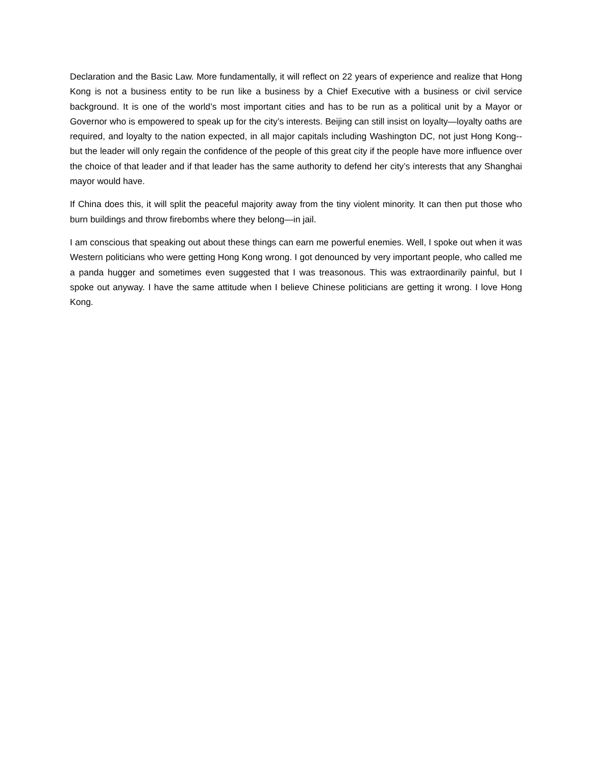Declaration and the Basic Law. More fundamentally, it will reflect on 22 years of experience and realize that Hong Kong is not a business entity to be run like a business by a Chief Executive with a business or civil service background. It is one of the world’s most important cities and has to be run as a political unit by a Mayor or Governor who is empowered to speak up for the city’s interests. Beijing can still insist on loyalty—loyalty oaths are required, and loyalty to the nation expected, in all major capitals including Washington DC, not just Hong Kong--but the leader will only regain the confidence of the people of this great city if the people have more influence over the choice of that leader and if that leader has the same authority to defend her city’s interests that any Shanghai mayor would have.
If China does this, it will split the peaceful majority away from the tiny violent minority. It can then put those who burn buildings and throw firebombs where they belong—in jail.
I am conscious that speaking out about these things can earn me powerful enemies. Well, I spoke out when it was Western politicians who were getting Hong Kong wrong. I got denounced by very important people, who called me a panda hugger and sometimes even suggested that I was treasonous. This was extraordinarily painful, but I spoke out anyway. I have the same attitude when I believe Chinese politicians are getting it wrong. I love Hong Kong.